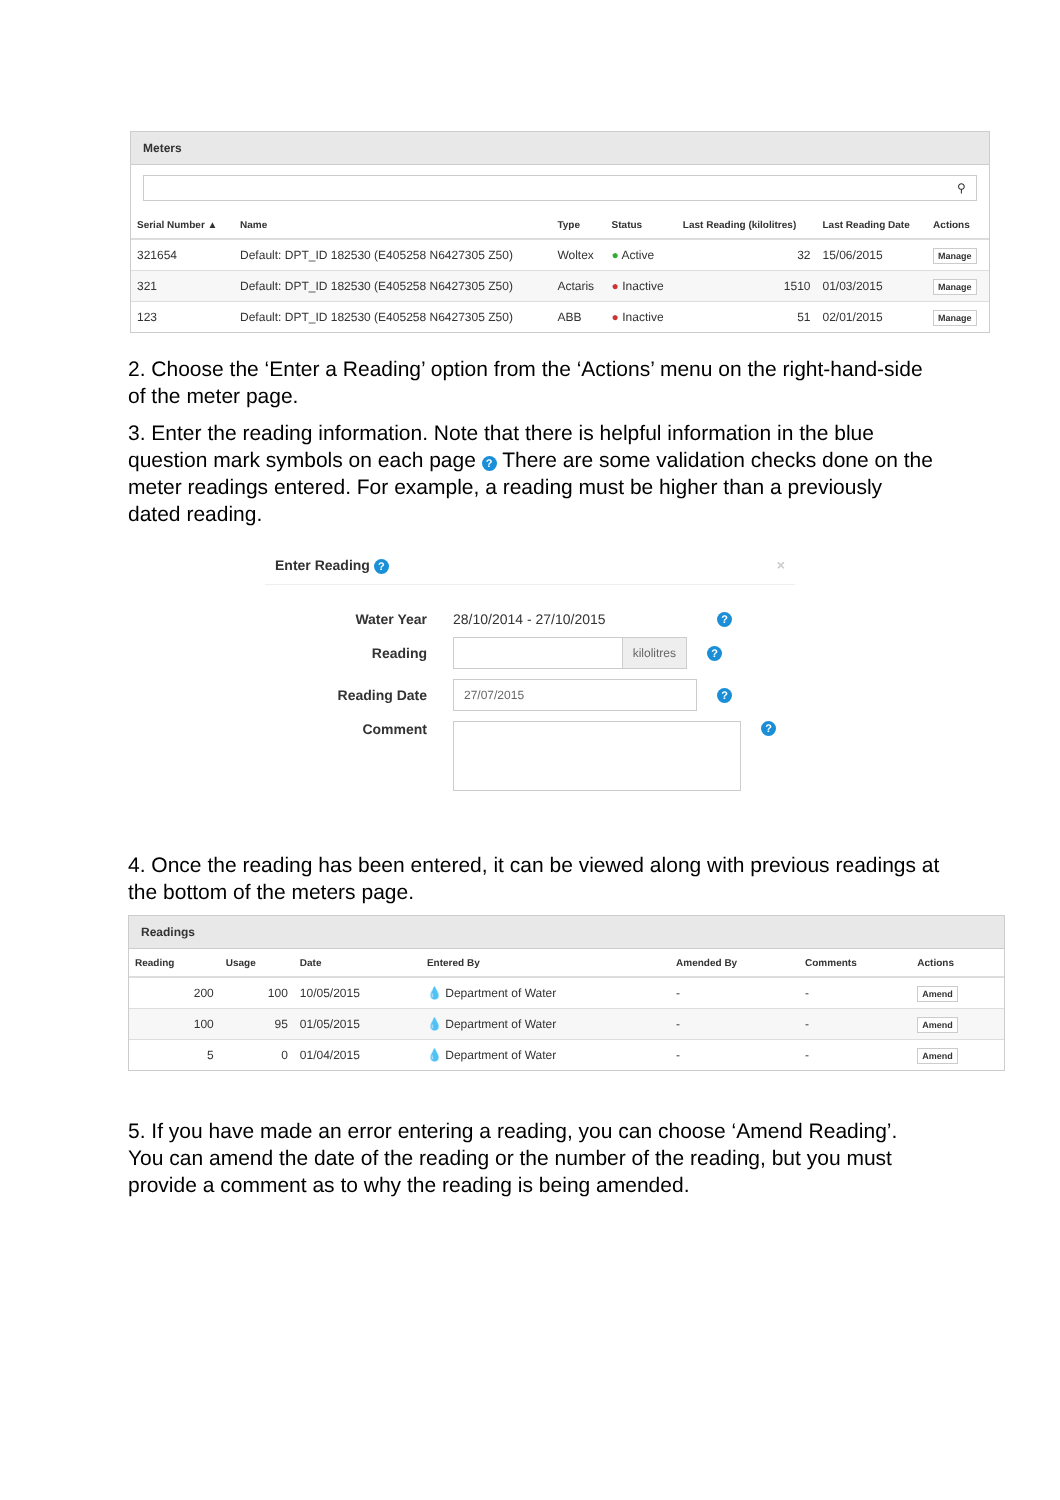Meters
⚲
| Serial Number ▲ | Name | Type | Status | Last Reading (kilolitres) | Last Reading Date | Actions |
| --- | --- | --- | --- | --- | --- | --- |
| 321654 | Default: DPT_ID 182530 (E405258 N6427305 Z50) | Woltex | ● Active | 32 | 15/06/2015 | Manage |
| 321 | Default: DPT_ID 182530 (E405258 N6427305 Z50) | Actaris | ● Inactive | 1510 | 01/03/2015 | Manage |
| 123 | Default: DPT_ID 182530 (E405258 N6427305 Z50) | ABB | ● Inactive | 51 | 02/01/2015 | Manage |
2. Choose the ‘Enter a Reading’ option from the ‘Actions’ menu on the right-hand-side of the meter page.
3. Enter the reading information. Note that there is helpful information in the blue question mark symbols on each page ? There are some validation checks done on the meter readings entered. For example, a reading must be higher than a previously dated reading.
Enter Reading ? ×
Water Year 28/10/2014 - 27/10/2015
?
Reading
kilolitres
?
Reading Date
27/07/2015
?
Comment
?
4. Once the reading has been entered, it can be viewed along with previous readings at the bottom of the meters page.
Readings
| Reading | Usage | Date | Entered By | Amended By | Comments | Actions |
| --- | --- | --- | --- | --- | --- | --- |
| 200 | 100 | 10/05/2015 | 💧 Department of Water | - | - | Amend |
| 100 | 95 | 01/05/2015 | 💧 Department of Water | - | - | Amend |
| 5 | 0 | 01/04/2015 | 💧 Department of Water | - | - | Amend |
5. If you have made an error entering a reading, you can choose ‘Amend Reading’. You can amend the date of the reading or the number of the reading, but you must provide a comment as to why the reading is being amended.